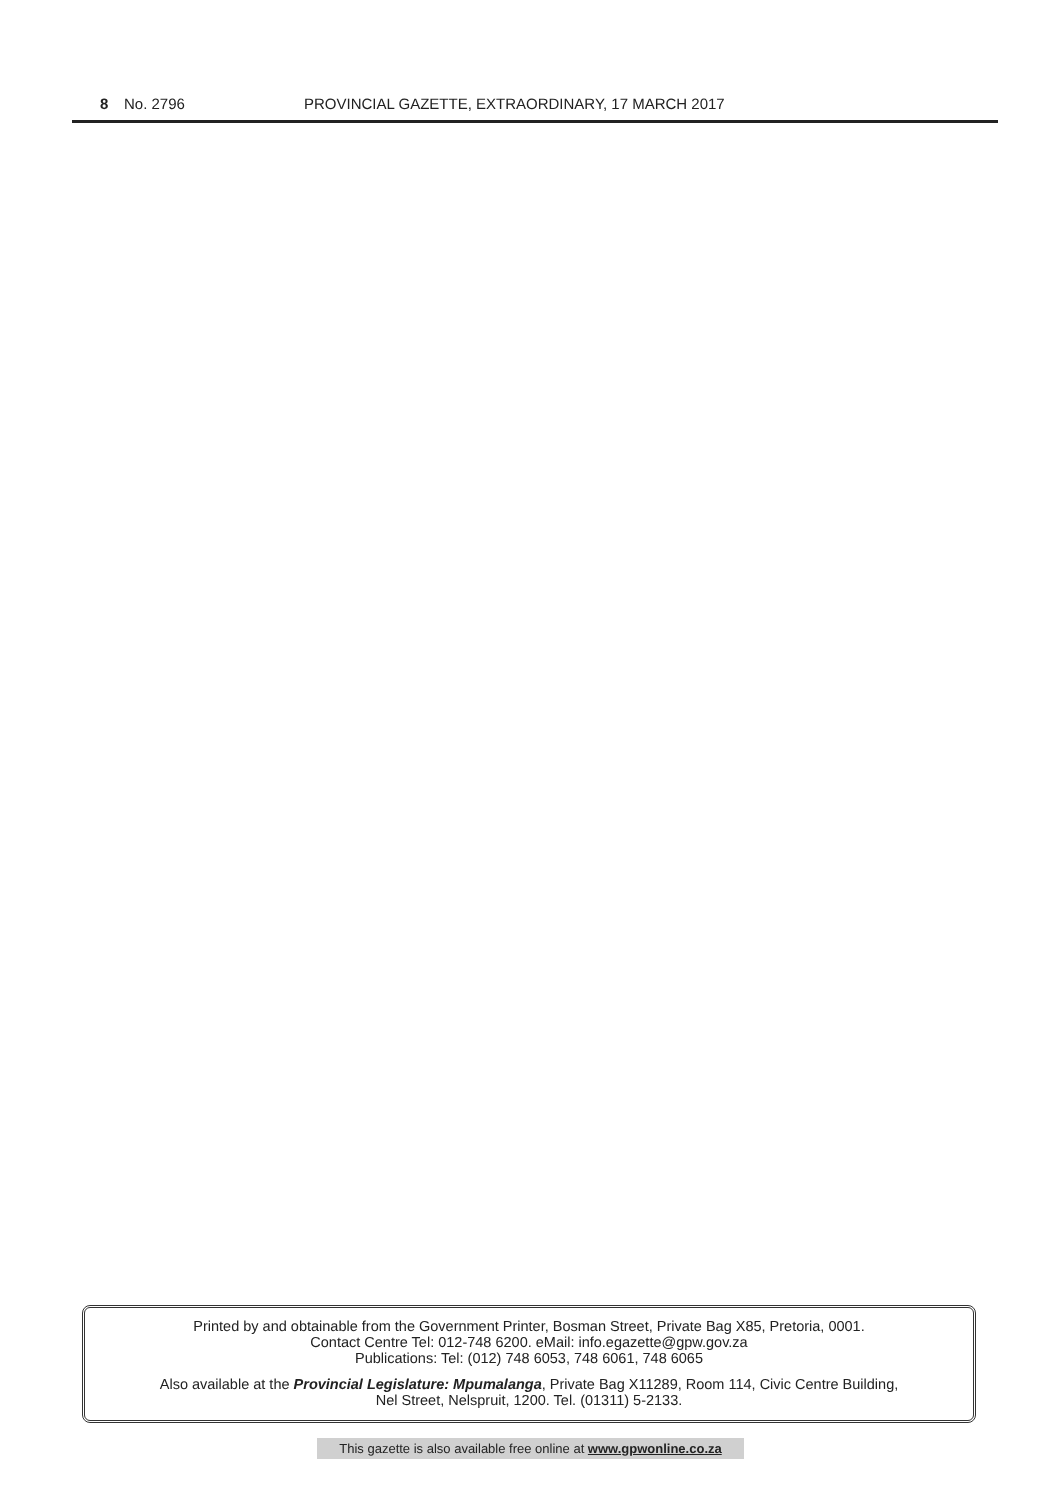8 No. 2796 PROVINCIAL GAZETTE, EXTRAORDINARY, 17 MARCH 2017
Printed by and obtainable from the Government Printer, Bosman Street, Private Bag X85, Pretoria, 0001.
Contact Centre Tel: 012-748 6200. eMail: info.egazette@gpw.gov.za
Publications: Tel: (012) 748 6053, 748 6061, 748 6065
Also available at the Provincial Legislature: Mpumalanga, Private Bag X11289, Room 114, Civic Centre Building,
Nel Street, Nelspruit, 1200. Tel. (01311) 5-2133.
This gazette is also available free online at www.gpwonline.co.za